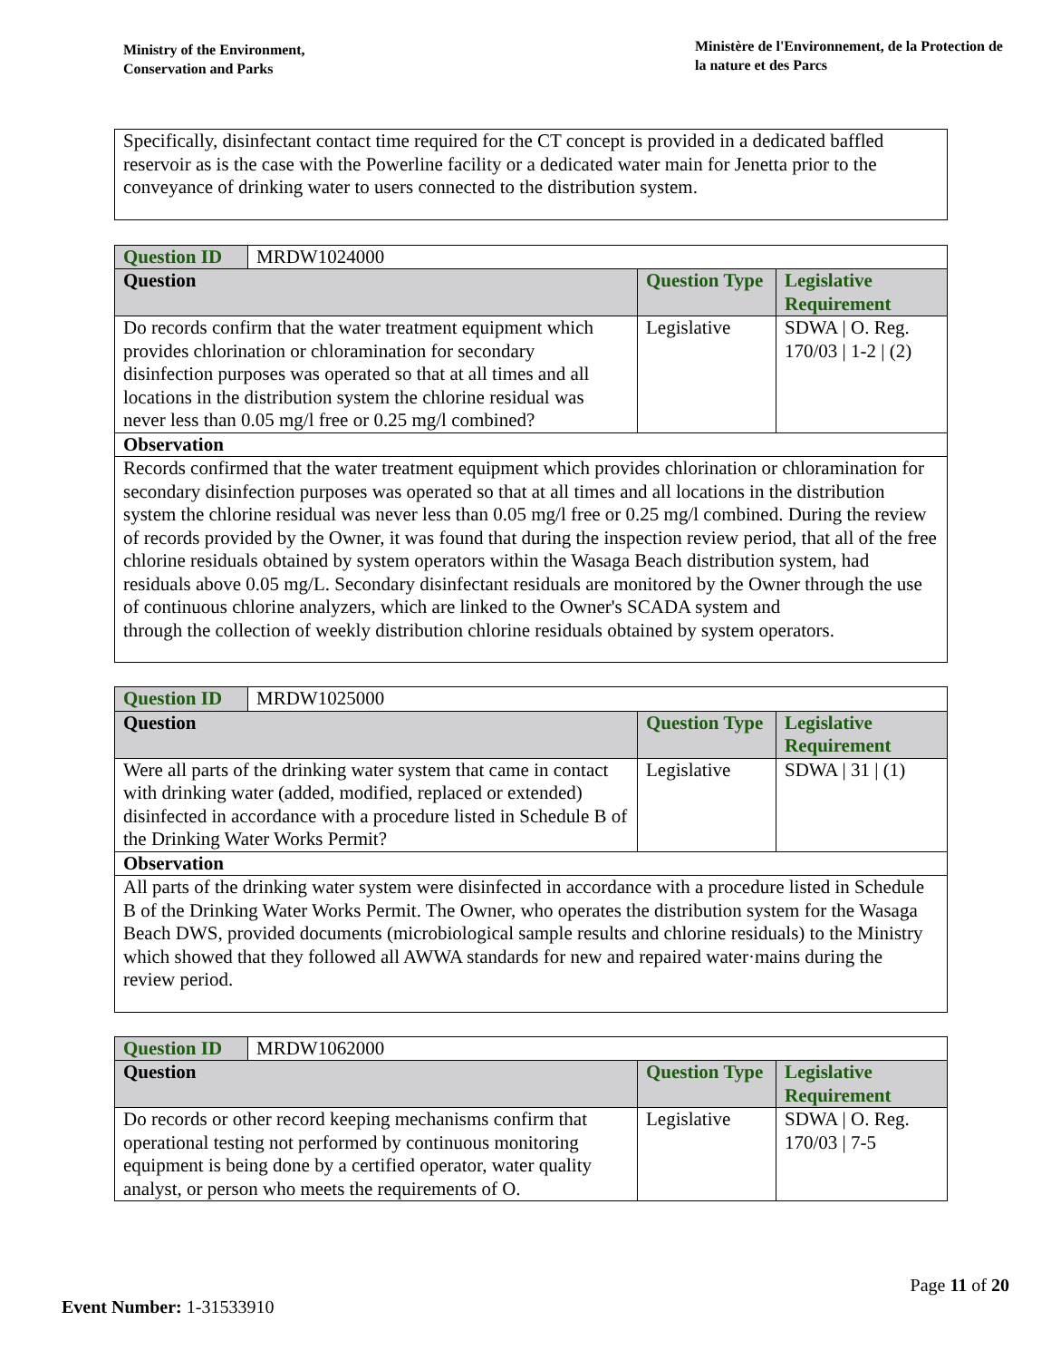Ministry of the Environment,
Conservation and Parks
Ministère de l'Environnement, de la Protection de la nature et des Parcs
Specifically, disinfectant contact time required for the CT concept is provided in a dedicated baffled reservoir as is the case with the Powerline facility or a dedicated water main for Jenetta prior to the conveyance of drinking water to users connected to the distribution system.
| Question ID | MRDW1024000 | | |
| Question | | Question Type | Legislative Requirement |
| Do records confirm that the water treatment equipment which provides chlorination or chloramination for secondary disinfection purposes was operated so that at all times and all locations in the distribution system the chlorine residual was never less than 0.05 mg/l free or 0.25 mg/l combined? | | Legislative | SDWA / O. Reg. 170/03 / 1-2 / (2) |
| Observation | | | |
| Records confirmed that the water treatment equipment which provides chlorination or chloramination for secondary disinfection purposes was operated so that at all times and all locations in the distribution system the chlorine residual was never less than 0.05 mg/l free or 0.25 mg/l combined. During the review of records provided by the Owner, it was found that during the inspection review period, that all of the free chlorine residuals obtained by system operators within the Wasaga Beach distribution system, had residuals above 0.05 mg/L. Secondary disinfectant residuals are monitored by the Owner through the use of continuous chlorine analyzers, which are linked to the Owner's SCADA system and through the collection of weekly distribution chlorine residuals obtained by system operators. | | | |
| Question ID | MRDW1025000 | | |
| Question | | Question Type | Legislative Requirement |
| Were all parts of the drinking water system that came in contact with drinking water (added, modified, replaced or extended) disinfected in accordance with a procedure listed in Schedule B of the Drinking Water Works Permit? | | Legislative | SDWA / 31 / (1) |
| Observation | | | |
| All parts of the drinking water system were disinfected in accordance with a procedure listed in Schedule B of the Drinking Water Works Permit. The Owner, who operates the distribution system for the Wasaga Beach DWS, provided documents (microbiological sample results and chlorine residuals) to the Ministry which showed that they followed all AWWA standards for new and repaired water·mains during the review period. | | | |
| Question ID | MRDW1062000 | | |
| Question | | Question Type | Legislative Requirement |
| Do records or other record keeping mechanisms confirm that operational testing not performed by continuous monitoring equipment is being done by a certified operator, water quality analyst, or person who meets the requirements of O. | | Legislative | SDWA / O. Reg. 170/03 / 7-5 |
Page 11 of 20
Event Number: 1-31533910